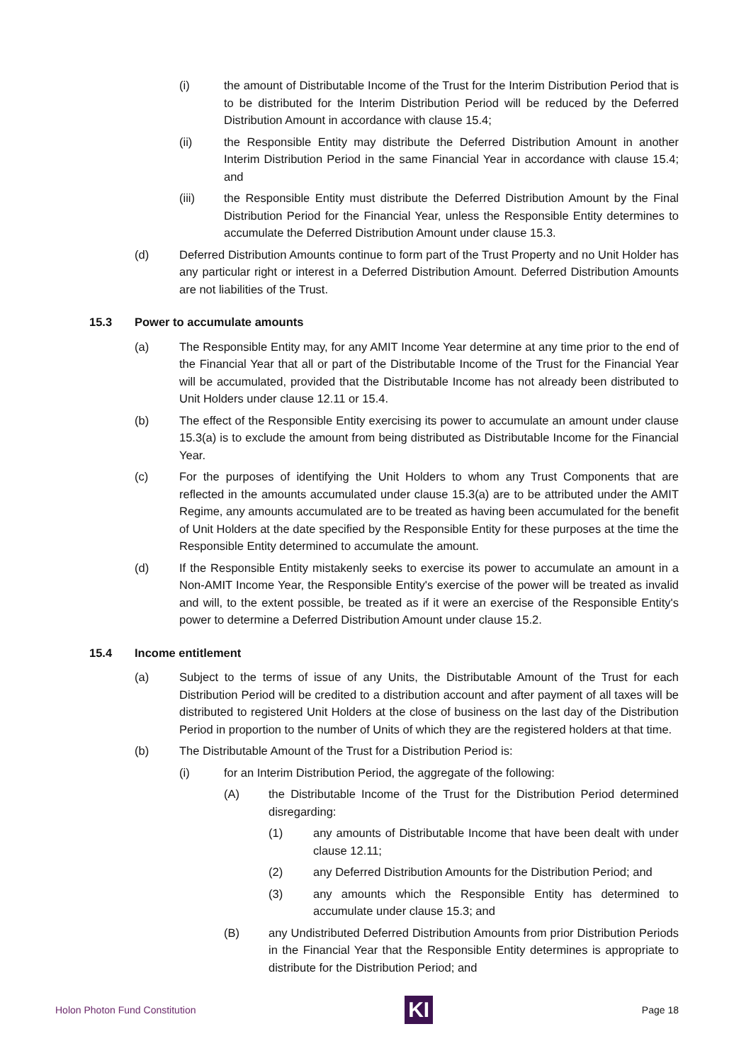(i) the amount of Distributable Income of the Trust for the Interim Distribution Period that is to be distributed for the Interim Distribution Period will be reduced by the Deferred Distribution Amount in accordance with clause 15.4;
(ii) the Responsible Entity may distribute the Deferred Distribution Amount in another Interim Distribution Period in the same Financial Year in accordance with clause 15.4; and
(iii) the Responsible Entity must distribute the Deferred Distribution Amount by the Final Distribution Period for the Financial Year, unless the Responsible Entity determines to accumulate the Deferred Distribution Amount under clause 15.3.
(d) Deferred Distribution Amounts continue to form part of the Trust Property and no Unit Holder has any particular right or interest in a Deferred Distribution Amount. Deferred Distribution Amounts are not liabilities of the Trust.
15.3 Power to accumulate amounts
(a) The Responsible Entity may, for any AMIT Income Year determine at any time prior to the end of the Financial Year that all or part of the Distributable Income of the Trust for the Financial Year will be accumulated, provided that the Distributable Income has not already been distributed to Unit Holders under clause 12.11 or 15.4.
(b) The effect of the Responsible Entity exercising its power to accumulate an amount under clause 15.3(a) is to exclude the amount from being distributed as Distributable Income for the Financial Year.
(c) For the purposes of identifying the Unit Holders to whom any Trust Components that are reflected in the amounts accumulated under clause 15.3(a) are to be attributed under the AMIT Regime, any amounts accumulated are to be treated as having been accumulated for the benefit of Unit Holders at the date specified by the Responsible Entity for these purposes at the time the Responsible Entity determined to accumulate the amount.
(d) If the Responsible Entity mistakenly seeks to exercise its power to accumulate an amount in a Non-AMIT Income Year, the Responsible Entity's exercise of the power will be treated as invalid and will, to the extent possible, be treated as if it were an exercise of the Responsible Entity's power to determine a Deferred Distribution Amount under clause 15.2.
15.4 Income entitlement
(a) Subject to the terms of issue of any Units, the Distributable Amount of the Trust for each Distribution Period will be credited to a distribution account and after payment of all taxes will be distributed to registered Unit Holders at the close of business on the last day of the Distribution Period in proportion to the number of Units of which they are the registered holders at that time.
(b) The Distributable Amount of the Trust for a Distribution Period is:
(i) for an Interim Distribution Period, the aggregate of the following:
(A) the Distributable Income of the Trust for the Distribution Period determined disregarding:
(1) any amounts of Distributable Income that have been dealt with under clause 12.11;
(2) any Deferred Distribution Amounts for the Distribution Period; and
(3) any amounts which the Responsible Entity has determined to accumulate under clause 15.3; and
(B) any Undistributed Deferred Distribution Amounts from prior Distribution Periods in the Financial Year that the Responsible Entity determines is appropriate to distribute for the Distribution Period; and
Holon Photon Fund Constitution
KI
Page 18